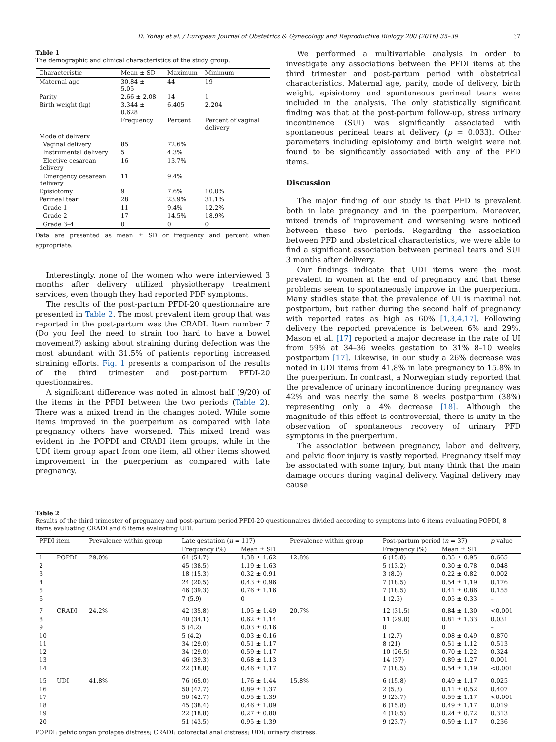37 D. Yohay et al. / European Journal of Obstetrics & Gynecology and Reproductive Biology 200 (2016) 35–39
Table 1
The demographic and clinical characteristics of the study group.
| Characteristic | Mean ± SD | Maximum | Minimum |
| --- | --- | --- | --- |
| Maternal age | 30.84 ± 5.05 | 44 | 19 |
| Parity | 2.66 ± 2.08 | 14 | 1 |
| Birth weight (kg) | 3.344 ± 0.628 | 6.405 | 2.204 |
| | Frequency | Percent | Percent of vaginal delivery |
| Mode of delivery | | | |
| Vaginal delivery | 85 | 72.6% | |
| Instrumental delivery | 5 | 4.3% | |
| Elective cesarean delivery | 16 | 13.7% | |
| Emergency cesarean delivery | 11 | 9.4% | |
| Episiotomy | 9 | 7.6% | 10.0% |
| Perineal tear | 28 | 23.9% | 31.1% |
| Grade 1 | 11 | 9.4% | 12.2% |
| Grade 2 | 17 | 14.5% | 18.9% |
| Grade 3–4 | 0 | 0 | 0 |
Data are presented as mean ± SD or frequency and percent when appropriate.
Interestingly, none of the women who were interviewed 3 months after delivery utilized physiotherapy treatment services, even though they had reported PDF symptoms.
The results of the post-partum PFDI-20 questionnaire are presented in Table 2. The most prevalent item group that was reported in the post-partum was the CRADI. Item number 7 (Do you feel the need to strain too hard to have a bowel movement?) asking about straining during defection was the most abundant with 31.5% of patients reporting increased straining efforts. Fig. 1 presents a comparison of the results of the third trimester and post-partum PFDI-20 questionnaires.
A significant difference was noted in almost half (9/20) of the items in the PFDI between the two periods (Table 2). There was a mixed trend in the changes noted. While some items improved in the puerperium as compared with late pregnancy others have worsened. This mixed trend was evident in the POPDI and CRADI item groups, while in the UDI item group apart from one item, all other items showed improvement in the puerperium as compared with late pregnancy.
We performed a multivariable analysis in order to investigate any associations between the PFDI items at the third trimester and post-partum period with obstetrical characteristics. Maternal age, parity, mode of delivery, birth weight, episiotomy and spontaneous perineal tears were included in the analysis. The only statistically significant finding was that at the post-partum follow-up, stress urinary incontinence (SUI) was significantly associated with spontaneous perineal tears at delivery (p = 0.033). Other parameters including episiotomy and birth weight were not found to be significantly associated with any of the PFD items.
Discussion
The major finding of our study is that PFD is prevalent both in late pregnancy and in the puerperium. Moreover, mixed trends of improvement and worsening were noticed between these two periods. Regarding the association between PFD and obstetrical characteristics, we were able to find a significant association between perineal tears and SUI 3 months after delivery.
Our findings indicate that UDI items were the most prevalent in women at the end of pregnancy and that these problems seem to spontaneously improve in the puerperium. Many studies state that the prevalence of UI is maximal not postpartum, but rather during the second half of pregnancy with reported rates as high as 60% [1,3,4,17]. Following delivery the reported prevalence is between 6% and 29%. Mason et al. [17] reported a major decrease in the rate of UI from 59% at 34–36 weeks gestation to 31% 8–10 weeks postpartum [17]. Likewise, in our study a 26% decrease was noted in UDI items from 41.8% in late pregnancy to 15.8% in the puerperium. In contrast, a Norwegian study reported that the prevalence of urinary incontinence during pregnancy was 42% and was nearly the same 8 weeks postpartum (38%) representing only a 4% decrease [18]. Although the magnitude of this effect is controversial, there is unity in the observation of spontaneous recovery of urinary PFD symptoms in the puerperium.
The association between pregnancy, labor and delivery, and pelvic floor injury is vastly reported. Pregnancy itself may be associated with some injury, but many think that the main damage occurs during vaginal delivery. Vaginal delivery may cause
Table 2
Results of the third trimester of pregnancy and post-partum period PFDI-20 questionnaires divided according to symptoms into 6 items evaluating POPDI, 8 items evaluating CRADI and 6 items evaluating UDI.
| PFDI item | | Prevalence within group | Late gestation ( n = 117) | | Prevalence within group | Post-partum period ( n = 37) | | p value |
| --- | --- | --- | --- | --- | --- | --- | --- | --- |
| | | | Frequency (%) | Mean ± SD | | Frequency (%) | Mean ± SD | |
| 1 | POPDI | 29.0% | 64 (54.7) | 1.38 ± 1.62 | 12.8% | 6 (15.8) | 0.35 ± 0.95 | 0.665 |
| 2 | | | 45 (38.5) | 1.19 ± 1.63 | | 5 (13.2) | 0.30 ± 0.78 | 0.048 |
| 3 | | | 18 (15.3) | 0.32 ± 0.91 | | 3 (8.0) | 0.22 ± 0.82 | 0.002 |
| 4 | | | 24 (20.5) | 0.43 ± 0.96 | | 7 (18.5) | 0.54 ± 1.19 | 0.176 |
| 5 | | | 46 (39.3) | 0.76 ± 1.16 | | 7 (18.5) | 0.41 ± 0.86 | 0.155 |
| 6 | | | 7 (5.9) | 0 | | 1 (2.5) | 0.05 ± 0.33 | – |
| 7 | CRADI | 24.2% | 42 (35.8) | 1.05 ± 1.49 | 20.7% | 12 (31.5) | 0.84 ± 1.30 | <0.001 |
| 8 | | | 40 (34.1) | 0.62 ± 1.14 | | 11 (29.0) | 0.81 ± 1.33 | 0.031 |
| 9 | | | 5 (4.2) | 0.03 ± 0.16 | | 0 | 0 | – |
| 10 | | | 5 (4.2) | 0.03 ± 0.16 | | 1 (2.7) | 0.08 ± 0.49 | 0.870 |
| 11 | | | 34 (29.0) | 0.51 ± 1.17 | | 8 (21) | 0.51 ± 1.12 | 0.513 |
| 12 | | | 34 (29.0) | 0.59 ± 1.17 | | 10 (26.5) | 0.70 ± 1.22 | 0.324 |
| 13 | | | 46 (39.3) | 0.68 ± 1.13 | | 14 (37) | 0.89 ± 1.27 | 0.001 |
| 14 | | | 22 (18.8) | 0.46 ± 1.17 | | 7 (18.5) | 0.54 ± 1.19 | <0.001 |
| 15 | UDI | 41.8% | 76 (65.0) | 1.76 ± 1.44 | 15.8% | 6 (15.8) | 0.49 ± 1.17 | 0.025 |
| 16 | | | 50 (42.7) | 0.89 ± 1.37 | | 2 (5.3) | 0.11 ± 0.52 | 0.407 |
| 17 | | | 50 (42.7) | 0.95 ± 1.39 | | 9 (23.7) | 0.59 ± 1.17 | <0.001 |
| 18 | | | 45 (38.4) | 0.46 ± 1.09 | | 6 (15.8) | 0.49 ± 1.17 | 0.019 |
| 19 | | | 22 (18.8) | 0.27 ± 0.80 | | 4 (10.5) | 0.24 ± 0.72 | 0.313 |
| 20 | | | 51 (43.5) | 0.95 ± 1.39 | | 9 (23.7) | 0.59 ± 1.17 | 0.236 |
POPDI: pelvic organ prolapse distress; CRADI: colorectal anal distress; UDI: urinary distress.